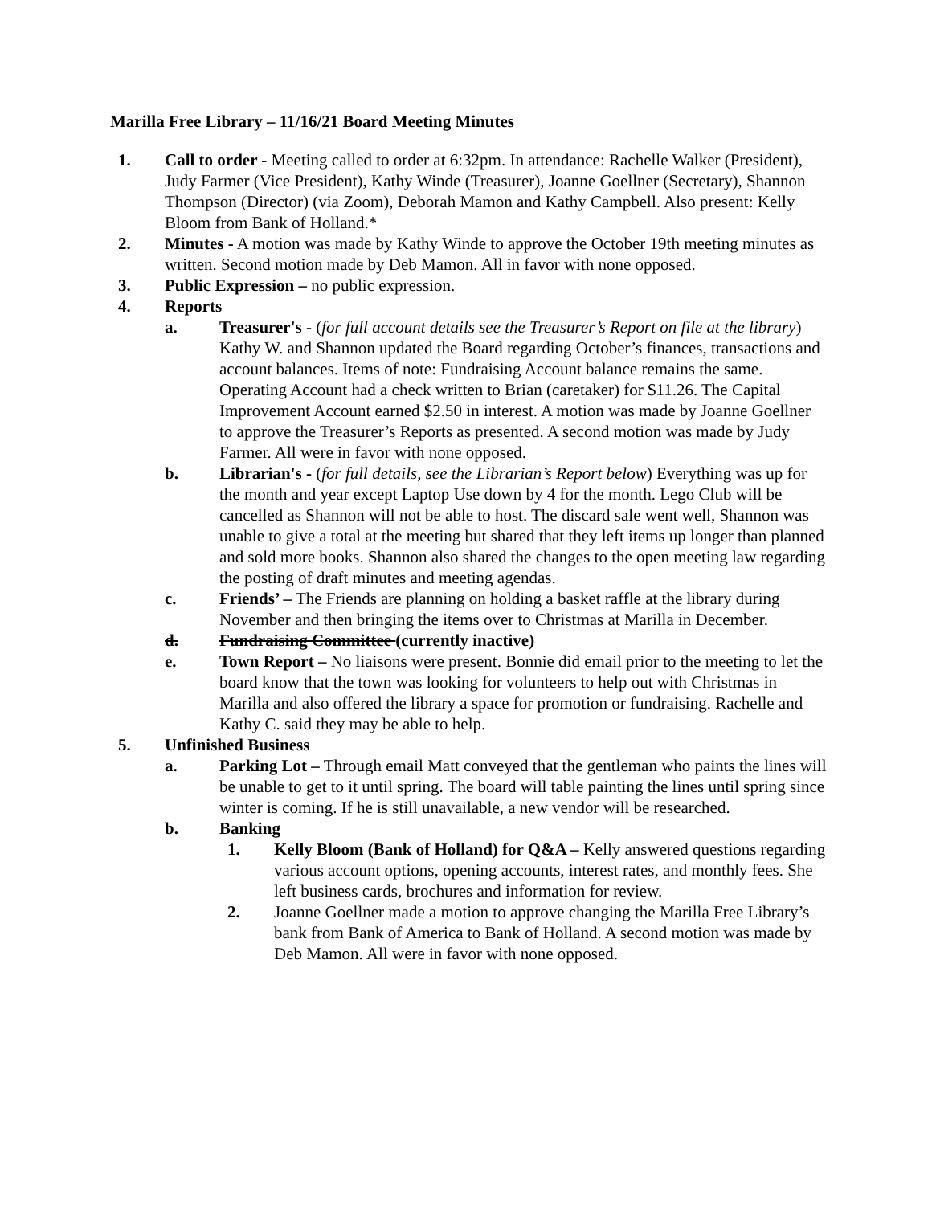Marilla Free Library – 11/16/21 Board Meeting Minutes
1. Call to order - Meeting called to order at 6:32pm. In attendance: Rachelle Walker (President), Judy Farmer (Vice President), Kathy Winde (Treasurer), Joanne Goellner (Secretary), Shannon Thompson (Director) (via Zoom), Deborah Mamon and Kathy Campbell. Also present: Kelly Bloom from Bank of Holland.*
2. Minutes - A motion was made by Kathy Winde to approve the October 19th meeting minutes as written. Second motion made by Deb Mamon. All in favor with none opposed.
3. Public Expression – no public expression.
4. Reports
a. Treasurer's - (for full account details see the Treasurer’s Report on file at the library) Kathy W. and Shannon updated the Board regarding October’s finances, transactions and account balances. Items of note: Fundraising Account balance remains the same. Operating Account had a check written to Brian (caretaker) for $11.26. The Capital Improvement Account earned $2.50 in interest. A motion was made by Joanne Goellner to approve the Treasurer’s Reports as presented. A second motion was made by Judy Farmer. All were in favor with none opposed.
b. Librarian's - (for full details, see the Librarian’s Report below) Everything was up for the month and year except Laptop Use down by 4 for the month. Lego Club will be cancelled as Shannon will not be able to host. The discard sale went well, Shannon was unable to give a total at the meeting but shared that they left items up longer than planned and sold more books. Shannon also shared the changes to the open meeting law regarding the posting of draft minutes and meeting agendas.
c. Friends’ – The Friends are planning on holding a basket raffle at the library during November and then bringing the items over to Christmas at Marilla in December.
d. Fundraising Committee (currently inactive)
e. Town Report – No liaisons were present. Bonnie did email prior to the meeting to let the board know that the town was looking for volunteers to help out with Christmas in Marilla and also offered the library a space for promotion or fundraising. Rachelle and Kathy C. said they may be able to help.
5. Unfinished Business
a. Parking Lot – Through email Matt conveyed that the gentleman who paints the lines will be unable to get to it until spring. The board will table painting the lines until spring since winter is coming. If he is still unavailable, a new vendor will be researched.
b. Banking
1. Kelly Bloom (Bank of Holland) for Q&A – Kelly answered questions regarding various account options, opening accounts, interest rates, and monthly fees. She left business cards, brochures and information for review.
2. Joanne Goellner made a motion to approve changing the Marilla Free Library’s bank from Bank of America to Bank of Holland. A second motion was made by Deb Mamon. All were in favor with none opposed.